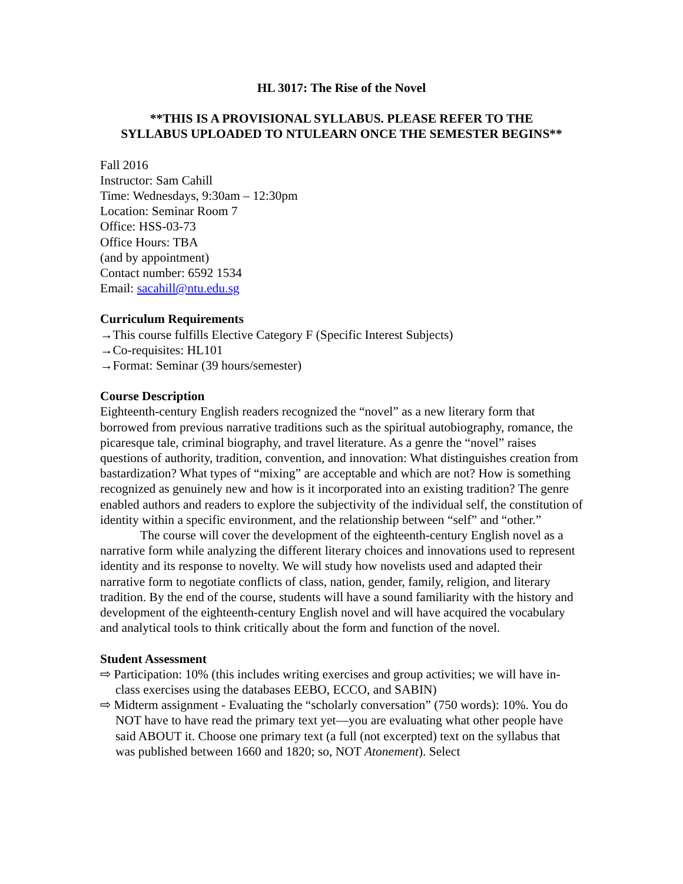HL 3017: The Rise of the Novel
**THIS IS A PROVISIONAL SYLLABUS. PLEASE REFER TO THE
SYLLABUS UPLOADED TO NTULEARN ONCE THE SEMESTER BEGINS**
Fall 2016
Instructor: Sam Cahill
Time: Wednesdays, 9:30am – 12:30pm
Location: Seminar Room 7
Office: HSS-03-73
Office Hours: TBA
(and by appointment)
Contact number: 6592 1534
Email: sacahill@ntu.edu.sg
Curriculum Requirements
→This course fulfills Elective Category F (Specific Interest Subjects)
→Co-requisites: HL101
→Format: Seminar (39 hours/semester)
Course Description
Eighteenth-century English readers recognized the “novel” as a new literary form that borrowed from previous narrative traditions such as the spiritual autobiography, romance, the picaresque tale, criminal biography, and travel literature. As a genre the “novel” raises questions of authority, tradition, convention, and innovation: What distinguishes creation from bastardization? What types of “mixing” are acceptable and which are not? How is something recognized as genuinely new and how is it incorporated into an existing tradition? The genre enabled authors and readers to explore the subjectivity of the individual self, the constitution of identity within a specific environment, and the relationship between “self” and “other.”
The course will cover the development of the eighteenth-century English novel as a narrative form while analyzing the different literary choices and innovations used to represent identity and its response to novelty. We will study how novelists used and adapted their narrative form to negotiate conflicts of class, nation, gender, family, religion, and literary tradition. By the end of the course, students will have a sound familiarity with the history and development of the eighteenth-century English novel and will have acquired the vocabulary and analytical tools to think critically about the form and function of the novel.
Student Assessment
⇨ Participation: 10% (this includes writing exercises and group activities; we will have in-class exercises using the databases EEBO, ECCO, and SABIN)
⇨ Midterm assignment - Evaluating the “scholarly conversation” (750 words): 10%. You do NOT have to have read the primary text yet—you are evaluating what other people have said ABOUT it. Choose one primary text (a full (not excerpted) text on the syllabus that was published between 1660 and 1820; so, NOT Atonement). Select